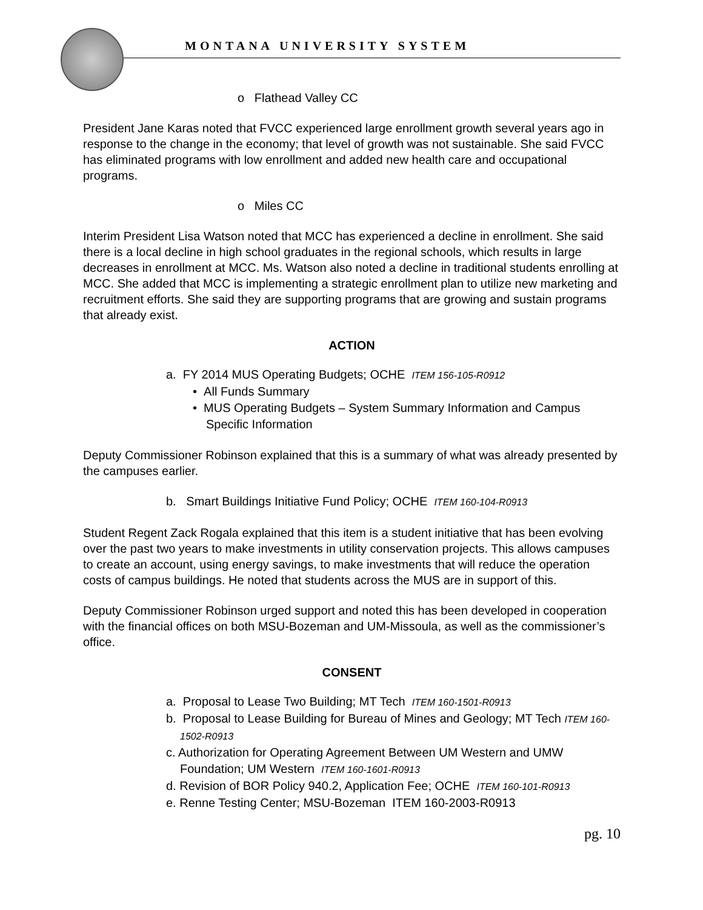MONTANA UNIVERSITY SYSTEM
o Flathead Valley CC
President Jane Karas noted that FVCC experienced large enrollment growth several years ago in response to the change in the economy; that level of growth was not sustainable. She said FVCC has eliminated programs with low enrollment and added new health care and occupational programs.
o Miles CC
Interim President Lisa Watson noted that MCC has experienced a decline in enrollment. She said there is a local decline in high school graduates in the regional schools, which results in large decreases in enrollment at MCC. Ms. Watson also noted a decline in traditional students enrolling at MCC. She added that MCC is implementing a strategic enrollment plan to utilize new marketing and recruitment efforts. She said they are supporting programs that are growing and sustain programs that already exist.
ACTION
a. FY 2014 MUS Operating Budgets; OCHE ITEM 156-105-R0912
• All Funds Summary
• MUS Operating Budgets – System Summary Information and Campus Specific Information
Deputy Commissioner Robinson explained that this is a summary of what was already presented by the campuses earlier.
b. Smart Buildings Initiative Fund Policy; OCHE ITEM 160-104-R0913
Student Regent Zack Rogala explained that this item is a student initiative that has been evolving over the past two years to make investments in utility conservation projects. This allows campuses to create an account, using energy savings, to make investments that will reduce the operation costs of campus buildings. He noted that students across the MUS are in support of this.
Deputy Commissioner Robinson urged support and noted this has been developed in cooperation with the financial offices on both MSU-Bozeman and UM-Missoula, as well as the commissioner’s office.
CONSENT
a. Proposal to Lease Two Building; MT Tech ITEM 160-1501-R0913
b. Proposal to Lease Building for Bureau of Mines and Geology; MT Tech ITEM 160-1502-R0913
c. Authorization for Operating Agreement Between UM Western and UMW Foundation; UM Western ITEM 160-1601-R0913
d. Revision of BOR Policy 940.2, Application Fee; OCHE ITEM 160-101-R0913
e. Renne Testing Center; MSU-Bozeman ITEM 160-2003-R0913
pg. 10